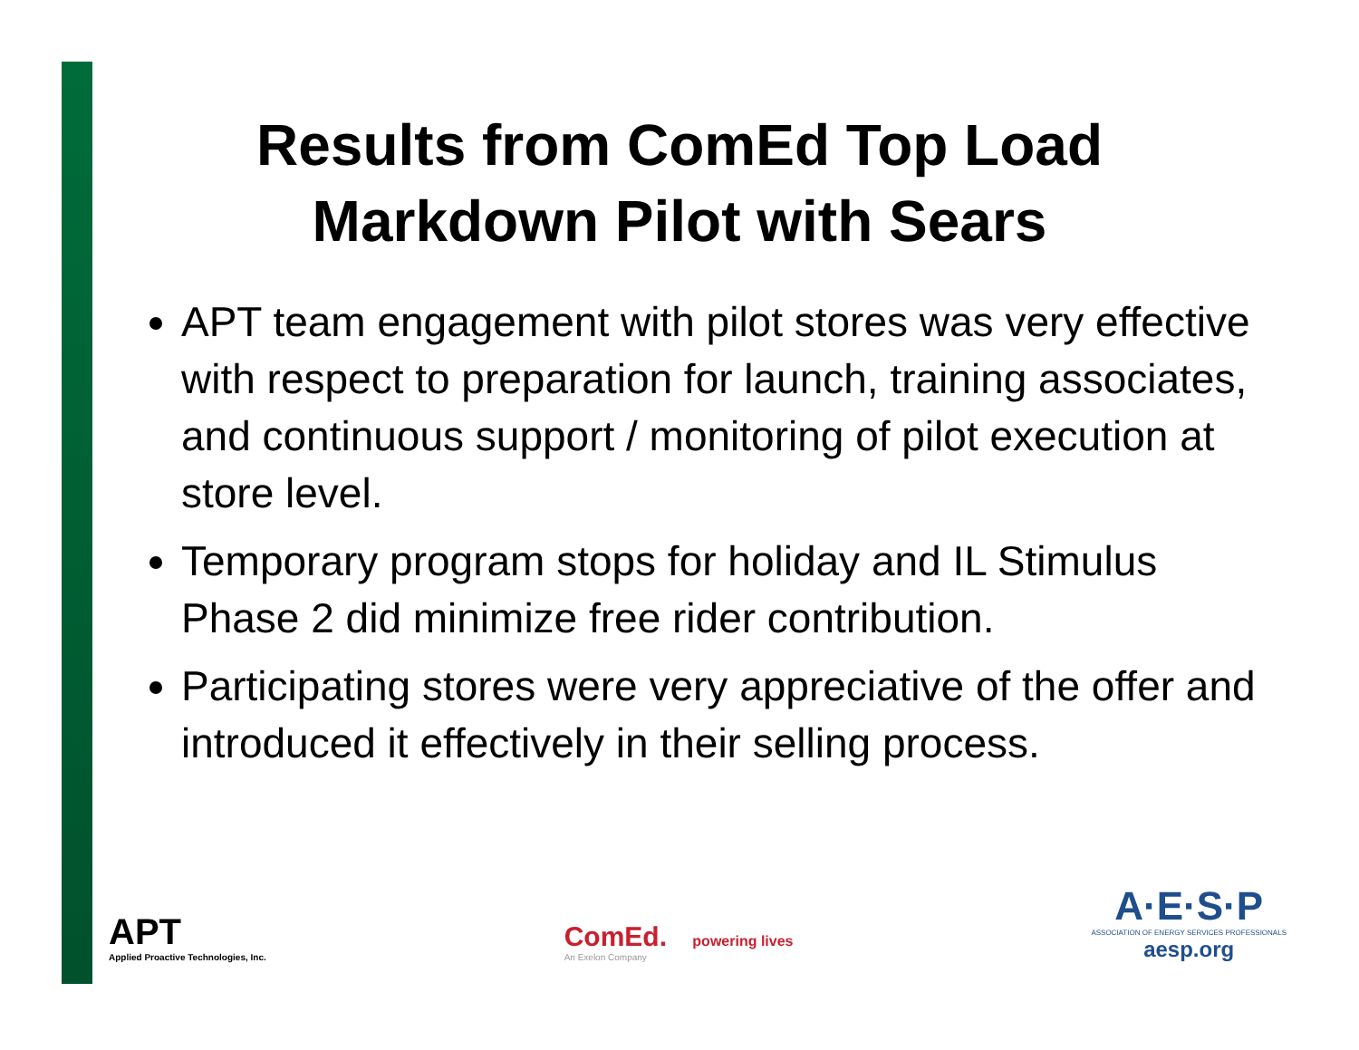Results from ComEd Top Load Markdown Pilot with Sears
APT team engagement with pilot stores was very effective with respect to preparation for launch, training associates, and continuous support / monitoring of pilot execution at store level.
Temporary program stops for holiday and IL Stimulus Phase 2 did minimize free rider contribution.
Participating stores were very appreciative of the offer and introduced it effectively in their selling process.
APT
Applied Proactive Technologies, Inc.
ComEd. powering lives
An Exelon Company
A·E·S·P
ASSOCIATION OF ENERGY SERVICES PROFESSIONALS
aesp.org